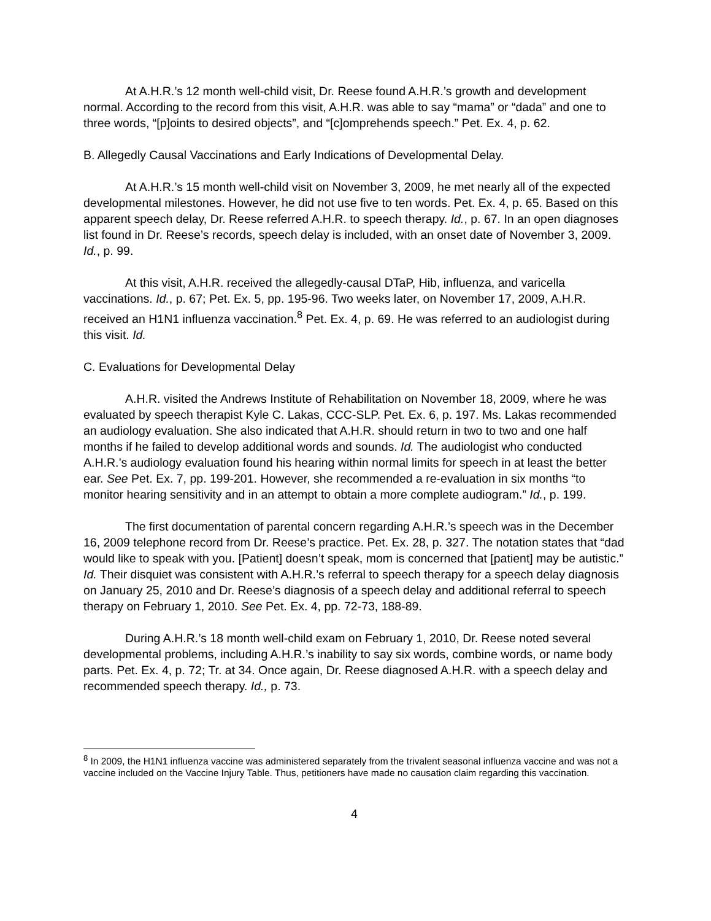At A.H.R.’s 12 month well-child visit, Dr. Reese found A.H.R.’s growth and development normal. According to the record from this visit, A.H.R. was able to say “mama” or “dada” and one to three words, “[p]oints to desired objects”, and “[c]omprehends speech.” Pet. Ex. 4, p. 62.
B. Allegedly Causal Vaccinations and Early Indications of Developmental Delay.
At A.H.R.’s 15 month well-child visit on November 3, 2009, he met nearly all of the expected developmental milestones. However, he did not use five to ten words. Pet. Ex. 4, p. 65. Based on this apparent speech delay, Dr. Reese referred A.H.R. to speech therapy. Id., p. 67. In an open diagnoses list found in Dr. Reese’s records, speech delay is included, with an onset date of November 3, 2009. Id., p. 99.
At this visit, A.H.R. received the allegedly-causal DTaP, Hib, influenza, and varicella vaccinations. Id., p. 67; Pet. Ex. 5, pp. 195-96. Two weeks later, on November 17, 2009, A.H.R. received an H1N1 influenza vaccination.<sup>8</sup> Pet. Ex. 4, p. 69. He was referred to an audiologist during this visit. Id.
C. Evaluations for Developmental Delay
A.H.R. visited the Andrews Institute of Rehabilitation on November 18, 2009, where he was evaluated by speech therapist Kyle C. Lakas, CCC-SLP. Pet. Ex. 6, p. 197. Ms. Lakas recommended an audiology evaluation. She also indicated that A.H.R. should return in two to two and one half months if he failed to develop additional words and sounds. Id. The audiologist who conducted A.H.R.’s audiology evaluation found his hearing within normal limits for speech in at least the better ear. See Pet. Ex. 7, pp. 199-201. However, she recommended a re-evaluation in six months “to monitor hearing sensitivity and in an attempt to obtain a more complete audiogram.” Id., p. 199.
The first documentation of parental concern regarding A.H.R.’s speech was in the December 16, 2009 telephone record from Dr. Reese’s practice. Pet. Ex. 28, p. 327. The notation states that “dad would like to speak with you. [Patient] doesn’t speak, mom is concerned that [patient] may be autistic.” Id. Their disquiet was consistent with A.H.R.’s referral to speech therapy for a speech delay diagnosis on January 25, 2010 and Dr. Reese’s diagnosis of a speech delay and additional referral to speech therapy on February 1, 2010. See Pet. Ex. 4, pp. 72-73, 188-89.
During A.H.R.’s 18 month well-child exam on February 1, 2010, Dr. Reese noted several developmental problems, including A.H.R.’s inability to say six words, combine words, or name body parts. Pet. Ex. 4, p. 72; Tr. at 34. Once again, Dr. Reese diagnosed A.H.R. with a speech delay and recommended speech therapy. Id., p. 73.
<sup>8</sup> In 2009, the H1N1 influenza vaccine was administered separately from the trivalent seasonal influenza vaccine and was not a vaccine included on the Vaccine Injury Table. Thus, petitioners have made no causation claim regarding this vaccination.
4